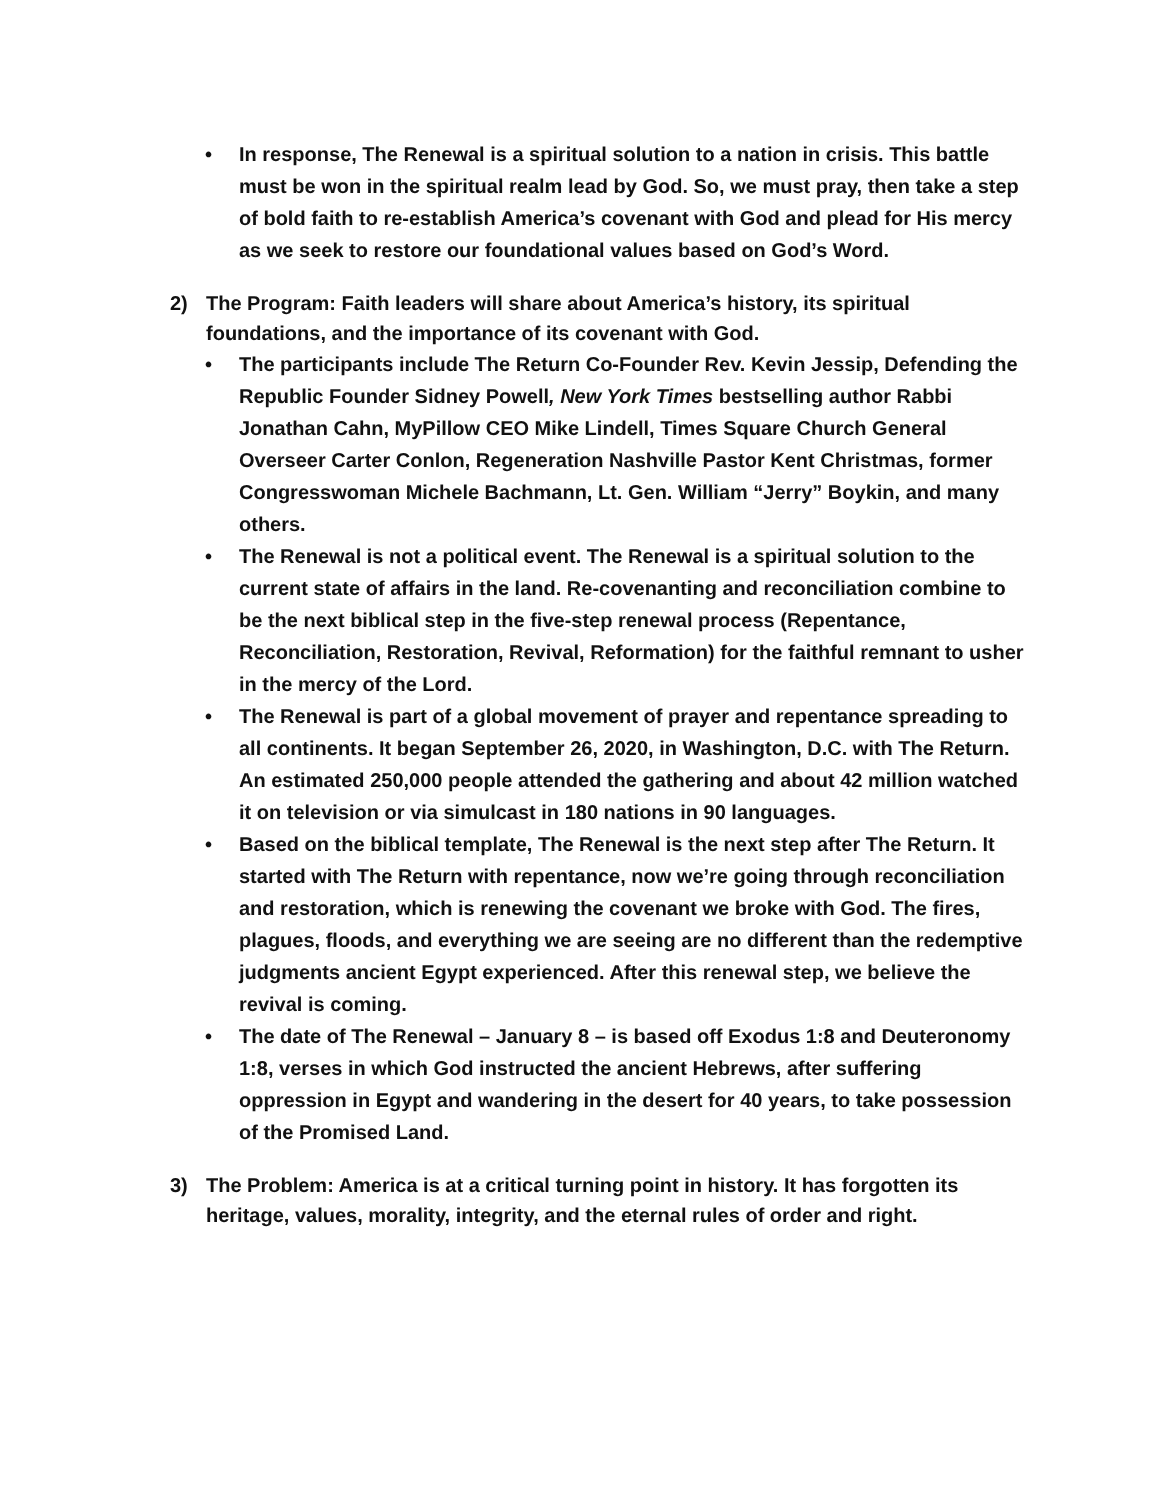• In response, The Renewal is a spiritual solution to a nation in crisis. This battle must be won in the spiritual realm lead by God. So, we must pray, then take a step of bold faith to re-establish America’s covenant with God and plead for His mercy as we seek to restore our foundational values based on God’s Word.
2) The Program: Faith leaders will share about America’s history, its spiritual foundations, and the importance of its covenant with God.
• The participants include The Return Co-Founder Rev. Kevin Jessip, Defending the Republic Founder Sidney Powell, New York Times bestselling author Rabbi Jonathan Cahn, MyPillow CEO Mike Lindell, Times Square Church General Overseer Carter Conlon, Regeneration Nashville Pastor Kent Christmas, former Congresswoman Michele Bachmann, Lt. Gen. William “Jerry” Boykin, and many others.
• The Renewal is not a political event. The Renewal is a spiritual solution to the current state of affairs in the land. Re-covenanting and reconciliation combine to be the next biblical step in the five-step renewal process (Repentance, Reconciliation, Restoration, Revival, Reformation) for the faithful remnant to usher in the mercy of the Lord.
• The Renewal is part of a global movement of prayer and repentance spreading to all continents. It began September 26, 2020, in Washington, D.C. with The Return. An estimated 250,000 people attended the gathering and about 42 million watched it on television or via simulcast in 180 nations in 90 languages.
• Based on the biblical template, The Renewal is the next step after The Return. It started with The Return with repentance, now we’re going through reconciliation and restoration, which is renewing the covenant we broke with God. The fires, plagues, floods, and everything we are seeing are no different than the redemptive judgments ancient Egypt experienced. After this renewal step, we believe the revival is coming.
• The date of The Renewal – January 8 – is based off Exodus 1:8 and Deuteronomy 1:8, verses in which God instructed the ancient Hebrews, after suffering oppression in Egypt and wandering in the desert for 40 years, to take possession of the Promised Land.
3) The Problem: America is at a critical turning point in history. It has forgotten its heritage, values, morality, integrity, and the eternal rules of order and right.